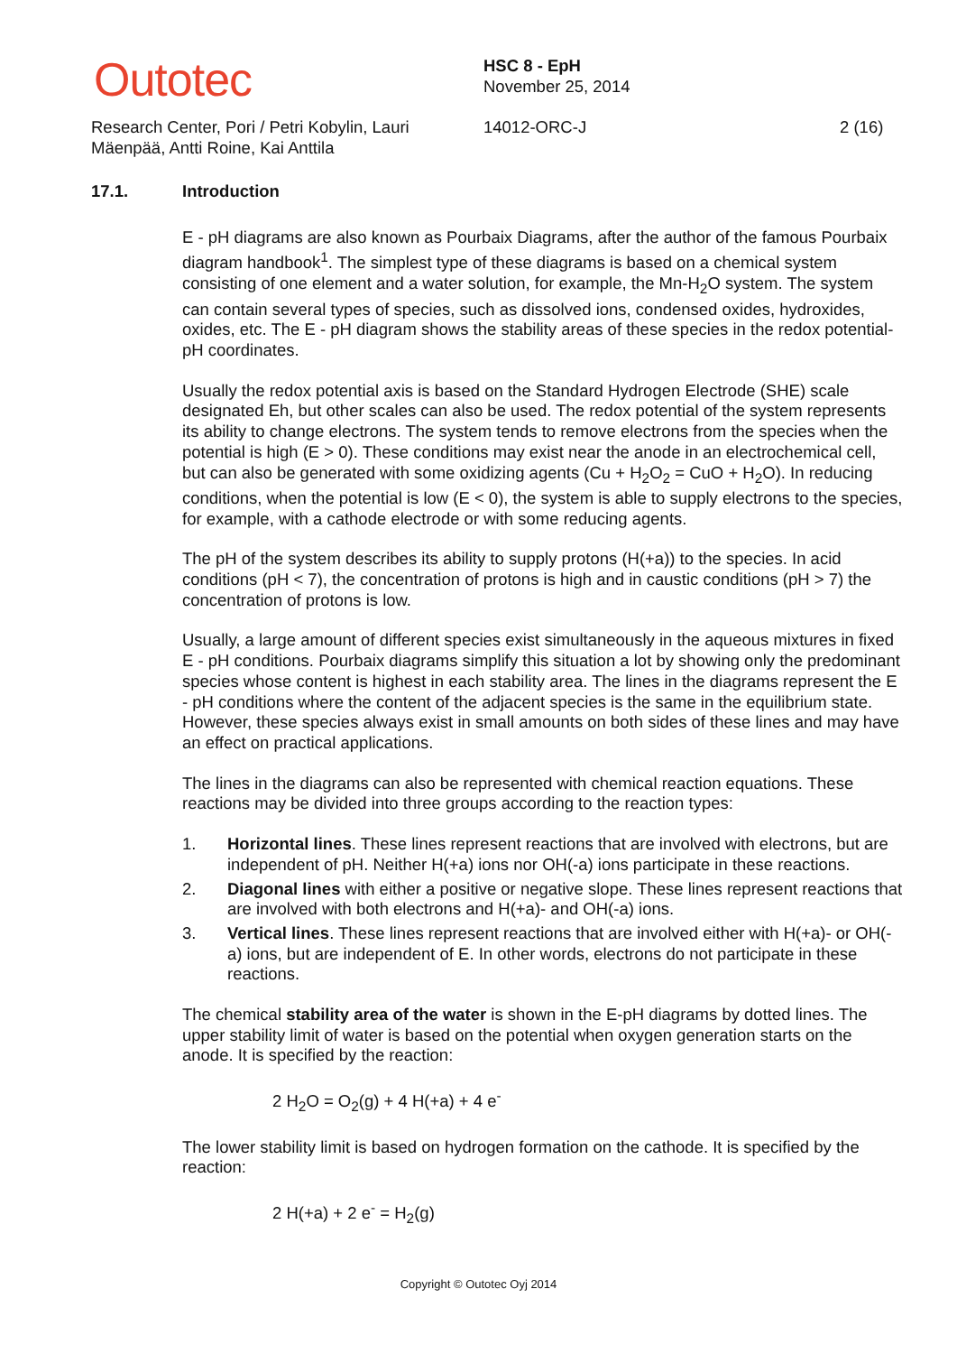Outotec
Research Center, Pori / Petri Kobylin, Lauri Mäenpää, Antti Roine, Kai Anttila
HSC 8 - EpH
November 25, 2014
14012-ORC-J 2 (16)
17.1. Introduction
E - pH diagrams are also known as Pourbaix Diagrams, after the author of the famous Pourbaix diagram handbook<sup>1</sup>. The simplest type of these diagrams is based on a chemical system consisting of one element and a water solution, for example, the Mn-H<sub>2</sub>O system. The system can contain several types of species, such as dissolved ions, condensed oxides, hydroxides, oxides, etc. The E - pH diagram shows the stability areas of these species in the redox potential-pH coordinates.
Usually the redox potential axis is based on the Standard Hydrogen Electrode (SHE) scale designated Eh, but other scales can also be used. The redox potential of the system represents its ability to change electrons. The system tends to remove electrons from the species when the potential is high (E > 0). These conditions may exist near the anode in an electrochemical cell, but can also be generated with some oxidizing agents (Cu + H<sub>2</sub>O<sub>2</sub> = CuO + H<sub>2</sub>O). In reducing conditions, when the potential is low (E < 0), the system is able to supply electrons to the species, for example, with a cathode electrode or with some reducing agents.
The pH of the system describes its ability to supply protons (H(+a)) to the species. In acid conditions (pH < 7), the concentration of protons is high and in caustic conditions (pH > 7) the concentration of protons is low.
Usually, a large amount of different species exist simultaneously in the aqueous mixtures in fixed E - pH conditions. Pourbaix diagrams simplify this situation a lot by showing only the predominant species whose content is highest in each stability area. The lines in the diagrams represent the E - pH conditions where the content of the adjacent species is the same in the equilibrium state. However, these species always exist in small amounts on both sides of these lines and may have an effect on practical applications.
The lines in the diagrams can also be represented with chemical reaction equations. These reactions may be divided into three groups according to the reaction types:
1. Horizontal lines. These lines represent reactions that are involved with electrons, but are independent of pH. Neither H(+a) ions nor OH(-a) ions participate in these reactions.
2. Diagonal lines with either a positive or negative slope. These lines represent reactions that are involved with both electrons and H(+a)- and OH(-a) ions.
3. Vertical lines. These lines represent reactions that are involved either with H(+a)- or OH(-a) ions, but are independent of E. In other words, electrons do not participate in these reactions.
The chemical stability area of the water is shown in the E-pH diagrams by dotted lines. The upper stability limit of water is based on the potential when oxygen generation starts on the anode. It is specified by the reaction:
2 H<sub>2</sub>O = O<sub>2</sub>(g) + 4 H(+a) + 4 e<sup>-</sup>
The lower stability limit is based on hydrogen formation on the cathode. It is specified by the reaction:
2 H(+a) + 2 e<sup>-</sup> = H<sub>2</sub>(g)
Copyright © Outotec Oyj 2014